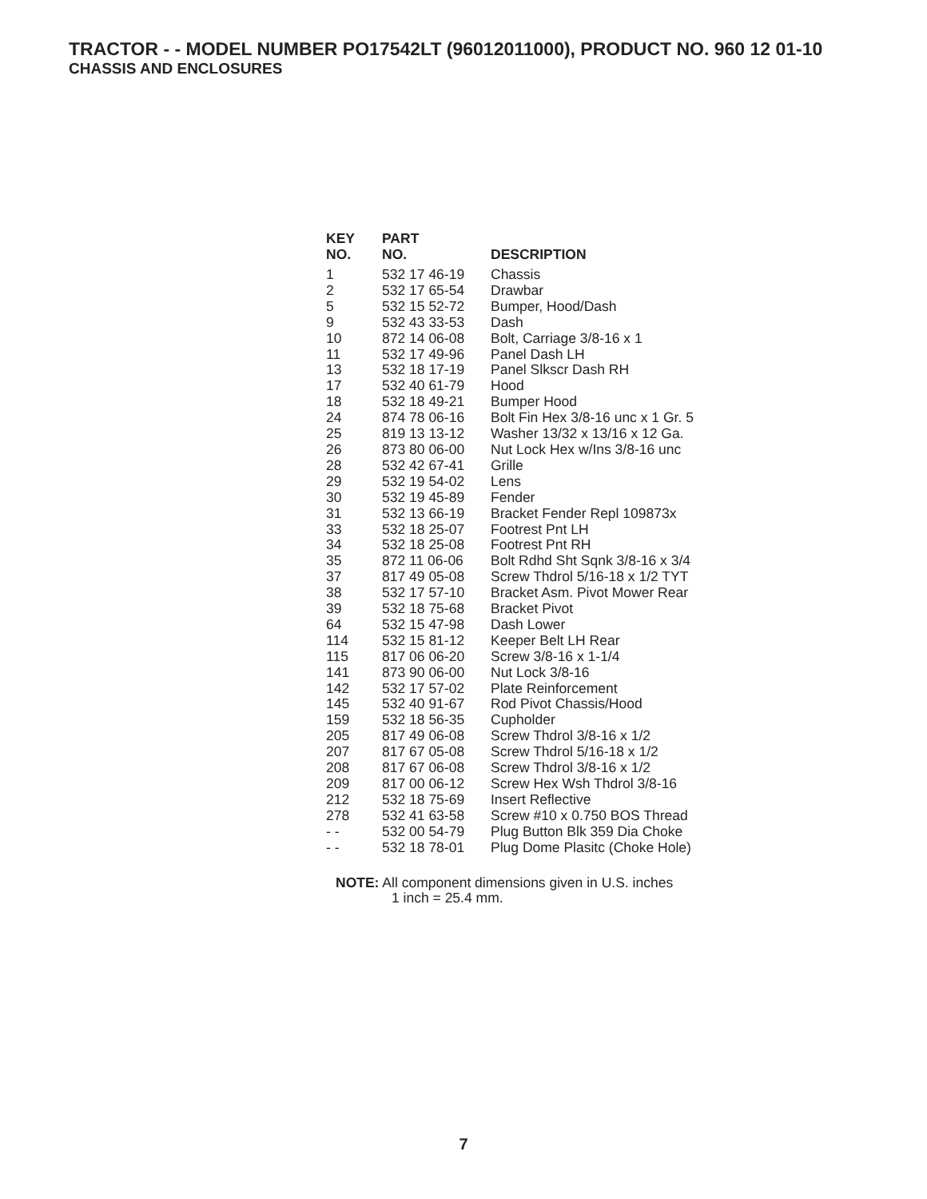TRACTOR - - MODEL NUMBER PO17542LT (96012011000), PRODUCT NO. 960 12 01-10
CHASSIS AND ENCLOSURES
| KEY NO. | PART NO. | DESCRIPTION |
| --- | --- | --- |
| 1 | 532 17 46-19 | Chassis |
| 2 | 532 17 65-54 | Drawbar |
| 5 | 532 15 52-72 | Bumper, Hood/Dash |
| 9 | 532 43 33-53 | Dash |
| 10 | 872 14 06-08 | Bolt, Carriage 3/8-16 x 1 |
| 11 | 532 17 49-96 | Panel Dash LH |
| 13 | 532 18 17-19 | Panel Slkscr Dash RH |
| 17 | 532 40 61-79 | Hood |
| 18 | 532 18 49-21 | Bumper Hood |
| 24 | 874 78 06-16 | Bolt Fin Hex 3/8-16 unc x 1 Gr. 5 |
| 25 | 819 13 13-12 | Washer 13/32 x 13/16 x 12 Ga. |
| 26 | 873 80 06-00 | Nut Lock Hex w/Ins 3/8-16 unc |
| 28 | 532 42 67-41 | Grille |
| 29 | 532 19 54-02 | Lens |
| 30 | 532 19 45-89 | Fender |
| 31 | 532 13 66-19 | Bracket Fender Repl 109873x |
| 33 | 532 18 25-07 | Footrest Pnt LH |
| 34 | 532 18 25-08 | Footrest Pnt RH |
| 35 | 872 11 06-06 | Bolt Rdhd Sht Sqnk 3/8-16 x 3/4 |
| 37 | 817 49 05-08 | Screw Thdrol 5/16-18 x 1/2 TYT |
| 38 | 532 17 57-10 | Bracket Asm. Pivot Mower Rear |
| 39 | 532 18 75-68 | Bracket Pivot |
| 64 | 532 15 47-98 | Dash Lower |
| 114 | 532 15 81-12 | Keeper Belt LH Rear |
| 115 | 817 06 06-20 | Screw 3/8-16 x 1-1/4 |
| 141 | 873 90 06-00 | Nut Lock 3/8-16 |
| 142 | 532 17 57-02 | Plate Reinforcement |
| 145 | 532 40 91-67 | Rod Pivot Chassis/Hood |
| 159 | 532 18 56-35 | Cupholder |
| 205 | 817 49 06-08 | Screw Thdrol 3/8-16 x 1/2 |
| 207 | 817 67 05-08 | Screw Thdrol 5/16-18 x 1/2 |
| 208 | 817 67 06-08 | Screw Thdrol 3/8-16 x 1/2 |
| 209 | 817 00 06-12 | Screw Hex Wsh Thdrol 3/8-16 |
| 212 | 532 18 75-69 | Insert Reflective |
| 278 | 532 41 63-58 | Screw #10 x 0.750 BOS Thread |
| - - | 532 00 54-79 | Plug Button Blk 359 Dia Choke |
| - - | 532 18 78-01 | Plug Dome Plasitc (Choke Hole) |
NOTE: All component dimensions given in U.S. inches
1 inch = 25.4 mm.
7